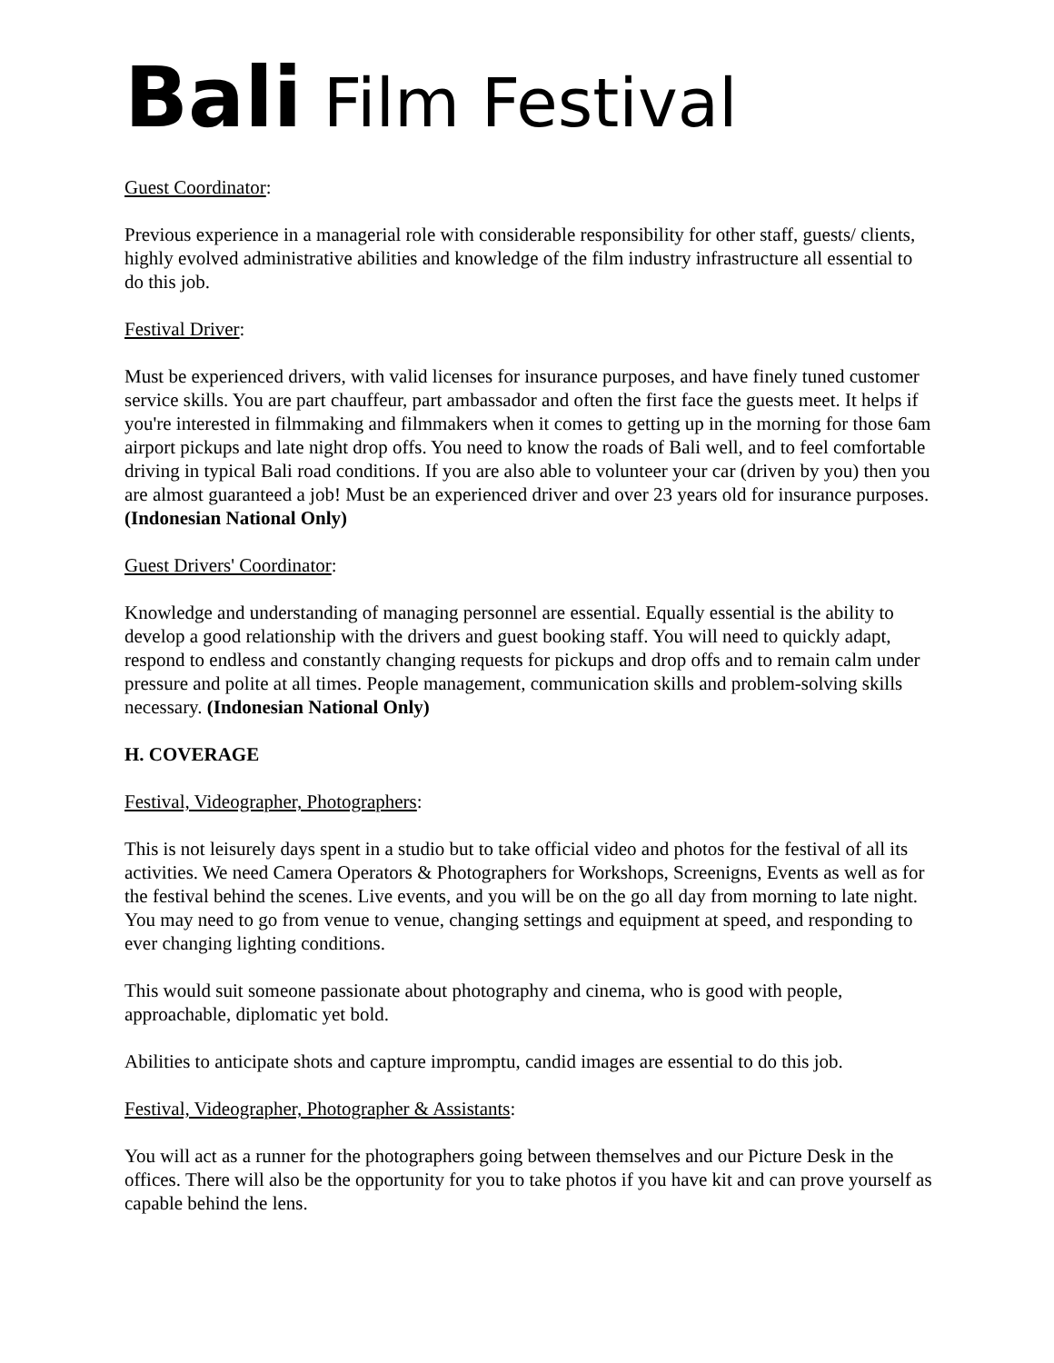Bali Film Festival
Guest Coordinator:
Previous experience in a managerial role with considerable responsibility for other staff, guests/ clients, highly evolved administrative abilities and knowledge of the film industry infrastructure all essential to do this job.
Festival Driver:
Must be experienced drivers, with valid licenses for insurance purposes, and have finely tuned customer service skills. You are part chauffeur, part ambassador and often the first face the guests meet. It helps if you're interested in filmmaking and filmmakers when it comes to getting up in the morning for those 6am airport pickups and late night drop offs. You need to know the roads of Bali well, and to feel comfortable driving in typical Bali road conditions. If you are also able to volunteer your car (driven by you) then you are almost guaranteed a job! Must be an experienced driver and over 23 years old for insurance purposes. (Indonesian National Only)
Guest Drivers' Coordinator:
Knowledge and understanding of managing personnel are essential. Equally essential is the ability to develop a good relationship with the drivers and guest booking staff. You will need to quickly adapt, respond to endless and constantly changing requests for pickups and drop offs and to remain calm under pressure and polite at all times. People management, communication skills and problem-solving skills necessary. (Indonesian National Only)
H. COVERAGE
Festival, Videographer, Photographers:
This is not leisurely days spent in a studio but to take official video and photos for the festival of all its activities. We need Camera Operators & Photographers for Workshops, Screenigns, Events as well as for the festival behind the scenes. Live events, and you will be on the go all day from morning to late night. You may need to go from venue to venue, changing settings and equipment at speed, and responding to ever changing lighting conditions.
This would suit someone passionate about photography and cinema, who is good with people, approachable, diplomatic yet bold.
Abilities to anticipate shots and capture impromptu, candid images are essential to do this job.
Festival, Videographer, Photographer & Assistants:
You will act as a runner for the photographers going between themselves and our Picture Desk in the offices. There will also be the opportunity for you to take photos if you have kit and can prove yourself as capable behind the lens.